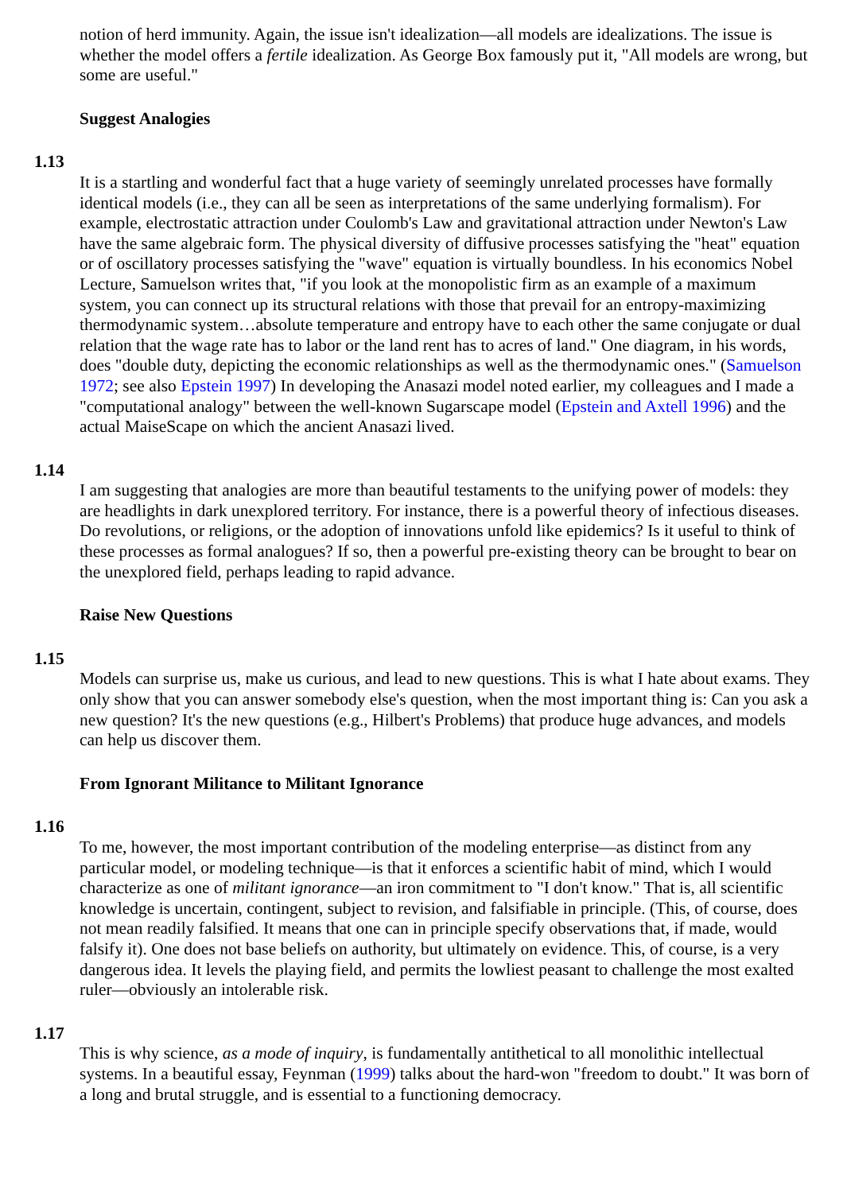notion of herd immunity. Again, the issue isn't idealization—all models are idealizations. The issue is whether the model offers a fertile idealization. As George Box famously put it, "All models are wrong, but some are useful."
Suggest Analogies
1.13
It is a startling and wonderful fact that a huge variety of seemingly unrelated processes have formally identical models (i.e., they can all be seen as interpretations of the same underlying formalism). For example, electrostatic attraction under Coulomb's Law and gravitational attraction under Newton's Law have the same algebraic form. The physical diversity of diffusive processes satisfying the "heat" equation or of oscillatory processes satisfying the "wave" equation is virtually boundless. In his economics Nobel Lecture, Samuelson writes that, "if you look at the monopolistic firm as an example of a maximum system, you can connect up its structural relations with those that prevail for an entropy-maximizing thermodynamic system…absolute temperature and entropy have to each other the same conjugate or dual relation that the wage rate has to labor or the land rent has to acres of land." One diagram, in his words, does "double duty, depicting the economic relationships as well as the thermodynamic ones." (Samuelson 1972; see also Epstein 1997) In developing the Anasazi model noted earlier, my colleagues and I made a "computational analogy" between the well-known Sugarscape model (Epstein and Axtell 1996) and the actual MaiseScape on which the ancient Anasazi lived.
1.14
I am suggesting that analogies are more than beautiful testaments to the unifying power of models: they are headlights in dark unexplored territory. For instance, there is a powerful theory of infectious diseases. Do revolutions, or religions, or the adoption of innovations unfold like epidemics? Is it useful to think of these processes as formal analogues? If so, then a powerful pre-existing theory can be brought to bear on the unexplored field, perhaps leading to rapid advance.
Raise New Questions
1.15
Models can surprise us, make us curious, and lead to new questions. This is what I hate about exams. They only show that you can answer somebody else's question, when the most important thing is: Can you ask a new question? It's the new questions (e.g., Hilbert's Problems) that produce huge advances, and models can help us discover them.
From Ignorant Militance to Militant Ignorance
1.16
To me, however, the most important contribution of the modeling enterprise—as distinct from any particular model, or modeling technique—is that it enforces a scientific habit of mind, which I would characterize as one of militant ignorance—an iron commitment to "I don't know." That is, all scientific knowledge is uncertain, contingent, subject to revision, and falsifiable in principle. (This, of course, does not mean readily falsified. It means that one can in principle specify observations that, if made, would falsify it). One does not base beliefs on authority, but ultimately on evidence. This, of course, is a very dangerous idea. It levels the playing field, and permits the lowliest peasant to challenge the most exalted ruler—obviously an intolerable risk.
1.17
This is why science, as a mode of inquiry, is fundamentally antithetical to all monolithic intellectual systems. In a beautiful essay, Feynman (1999) talks about the hard-won "freedom to doubt." It was born of a long and brutal struggle, and is essential to a functioning democracy.